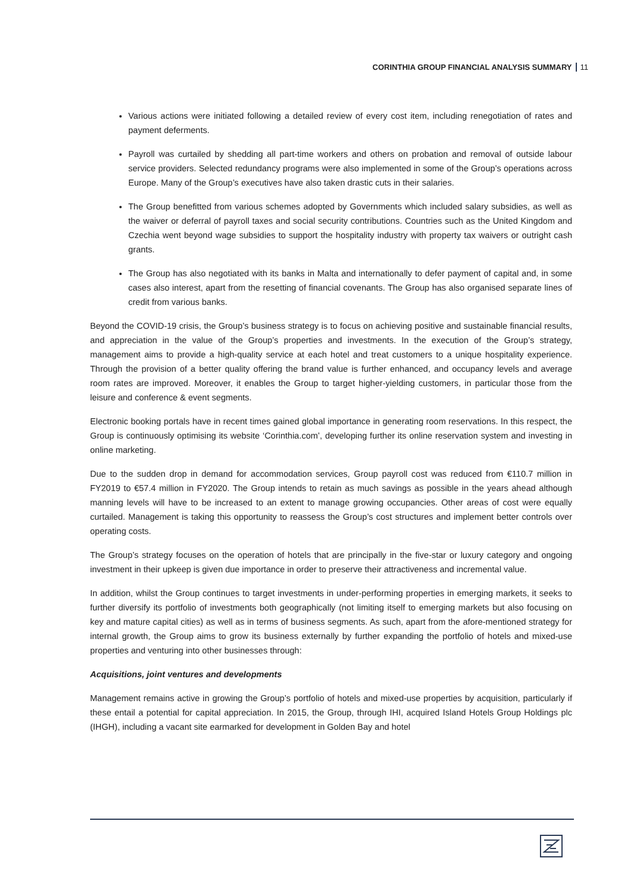CORINTHIA GROUP FINANCIAL ANALYSIS SUMMARY 11
Various actions were initiated following a detailed review of every cost item, including renegotiation of rates and payment deferments.
Payroll was curtailed by shedding all part-time workers and others on probation and removal of outside labour service providers. Selected redundancy programs were also implemented in some of the Group’s operations across Europe. Many of the Group’s executives have also taken drastic cuts in their salaries.
The Group benefitted from various schemes adopted by Governments which included salary subsidies, as well as the waiver or deferral of payroll taxes and social security contributions. Countries such as the United Kingdom and Czechia went beyond wage subsidies to support the hospitality industry with property tax waivers or outright cash grants.
The Group has also negotiated with its banks in Malta and internationally to defer payment of capital and, in some cases also interest, apart from the resetting of financial covenants. The Group has also organised separate lines of credit from various banks.
Beyond the COVID-19 crisis, the Group’s business strategy is to focus on achieving positive and sustainable financial results, and appreciation in the value of the Group’s properties and investments. In the execution of the Group’s strategy, management aims to provide a high-quality service at each hotel and treat customers to a unique hospitality experience. Through the provision of a better quality offering the brand value is further enhanced, and occupancy levels and average room rates are improved. Moreover, it enables the Group to target higher-yielding customers, in particular those from the leisure and conference & event segments.
Electronic booking portals have in recent times gained global importance in generating room reservations. In this respect, the Group is continuously optimising its website ‘Corinthia.com’, developing further its online reservation system and investing in online marketing.
Due to the sudden drop in demand for accommodation services, Group payroll cost was reduced from €110.7 million in FY2019 to €57.4 million in FY2020. The Group intends to retain as much savings as possible in the years ahead although manning levels will have to be increased to an extent to manage growing occupancies. Other areas of cost were equally curtailed. Management is taking this opportunity to reassess the Group’s cost structures and implement better controls over operating costs.
The Group’s strategy focuses on the operation of hotels that are principally in the five-star or luxury category and ongoing investment in their upkeep is given due importance in order to preserve their attractiveness and incremental value.
In addition, whilst the Group continues to target investments in under-performing properties in emerging markets, it seeks to further diversify its portfolio of investments both geographically (not limiting itself to emerging markets but also focusing on key and mature capital cities) as well as in terms of business segments. As such, apart from the afore-mentioned strategy for internal growth, the Group aims to grow its business externally by further expanding the portfolio of hotels and mixed-use properties and venturing into other businesses through:
Acquisitions, joint ventures and developments
Management remains active in growing the Group’s portfolio of hotels and mixed-use properties by acquisition, particularly if these entail a potential for capital appreciation. In 2015, the Group, through IHI, acquired Island Hotels Group Holdings plc (IHGH), including a vacant site earmarked for development in Golden Bay and hotel